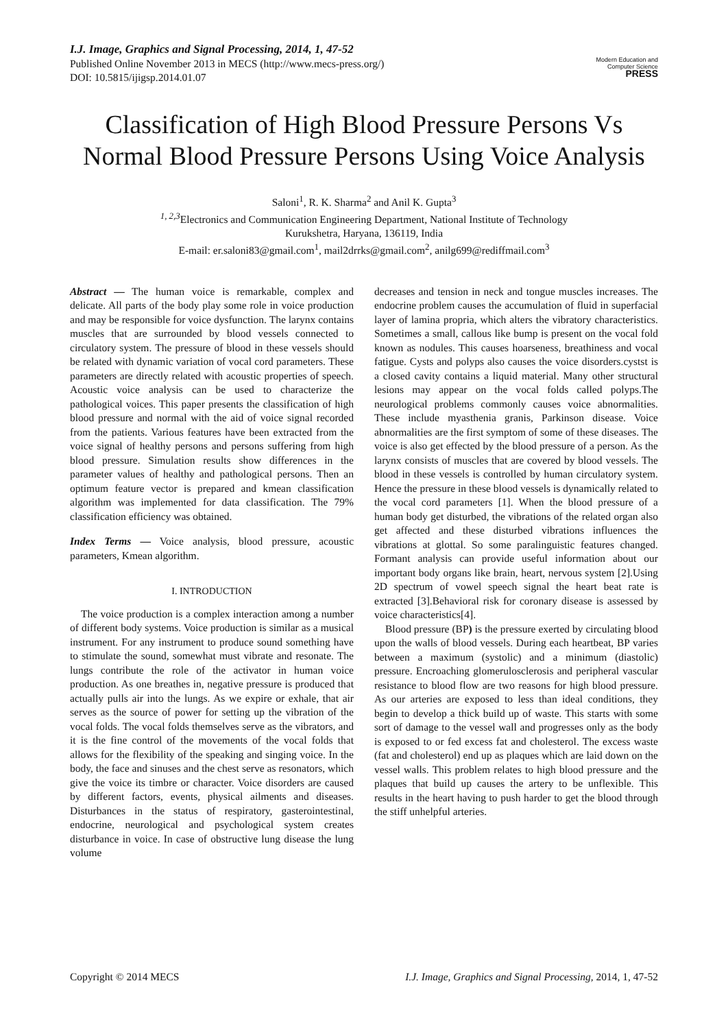I.J. Image, Graphics and Signal Processing, 2014, 1, 47-52
Published Online November 2013 in MECS (http://www.mecs-press.org/)
DOI: 10.5815/ijigsp.2014.01.07
Modern Education and Computer Science PRESS
Classification of High Blood Pressure Persons Vs Normal Blood Pressure Persons Using Voice Analysis
Saloni<sup>1</sup>, R. K. Sharma<sup>2</sup> and Anil K. Gupta<sup>3</sup>
<sup>1, 2,3</sup>Electronics and Communication Engineering Department, National Institute of Technology
Kurukshetra, Haryana, 136119, India
E-mail: er.saloni83@gmail.com<sup>1</sup>, mail2drrks@gmail.com<sup>2</sup>, anilg699@rediffmail.com<sup>3</sup>
Abstract — The human voice is remarkable, complex and delicate. All parts of the body play some role in voice production and may be responsible for voice dysfunction. The larynx contains muscles that are surrounded by blood vessels connected to circulatory system. The pressure of blood in these vessels should be related with dynamic variation of vocal cord parameters. These parameters are directly related with acoustic properties of speech. Acoustic voice analysis can be used to characterize the pathological voices. This paper presents the classification of high blood pressure and normal with the aid of voice signal recorded from the patients. Various features have been extracted from the voice signal of healthy persons and persons suffering from high blood pressure. Simulation results show differences in the parameter values of healthy and pathological persons. Then an optimum feature vector is prepared and kmean classification algorithm was implemented for data classification. The 79% classification efficiency was obtained.
Index Terms — Voice analysis, blood pressure, acoustic parameters, Kmean algorithm.
I. INTRODUCTION
The voice production is a complex interaction among a number of different body systems. Voice production is similar as a musical instrument. For any instrument to produce sound something have to stimulate the sound, somewhat must vibrate and resonate. The lungs contribute the role of the activator in human voice production. As one breathes in, negative pressure is produced that actually pulls air into the lungs. As we expire or exhale, that air serves as the source of power for setting up the vibration of the vocal folds. The vocal folds themselves serve as the vibrators, and it is the fine control of the movements of the vocal folds that allows for the flexibility of the speaking and singing voice. In the body, the face and sinuses and the chest serve as resonators, which give the voice its timbre or character. Voice disorders are caused by different factors, events, physical ailments and diseases. Disturbances in the status of respiratory, gasterointestinal, endocrine, neurological and psychological system creates disturbance in voice. In case of obstructive lung disease the lung volume
decreases and tension in neck and tongue muscles increases. The endocrine problem causes the accumulation of fluid in superfacial layer of lamina propria, which alters the vibratory characteristics. Sometimes a small, callous like bump is present on the vocal fold known as nodules. This causes hoarseness, breathiness and vocal fatigue. Cysts and polyps also causes the voice disorders.cystst is a closed cavity contains a liquid material. Many other structural lesions may appear on the vocal folds called polyps.The neurological problems commonly causes voice abnormalities. These include myasthenia granis, Parkinson disease. Voice abnormalities are the first symptom of some of these diseases. The voice is also get effected by the blood pressure of a person. As the larynx consists of muscles that are covered by blood vessels. The blood in these vessels is controlled by human circulatory system. Hence the pressure in these blood vessels is dynamically related to the vocal cord parameters [1]. When the blood pressure of a human body get disturbed, the vibrations of the related organ also get affected and these disturbed vibrations influences the vibrations at glottal. So some paralinguistic features changed. Formant analysis can provide useful information about our important body organs like brain, heart, nervous system [2].Using 2D spectrum of vowel speech signal the heart beat rate is extracted [3].Behavioral risk for coronary disease is assessed by voice characteristics[4].
Blood pressure (BP) is the pressure exerted by circulating blood upon the walls of blood vessels. During each heartbeat, BP varies between a maximum (systolic) and a minimum (diastolic) pressure. Encroaching glomerulosclerosis and peripheral vascular resistance to blood flow are two reasons for high blood pressure. As our arteries are exposed to less than ideal conditions, they begin to develop a thick build up of waste. This starts with some sort of damage to the vessel wall and progresses only as the body is exposed to or fed excess fat and cholesterol. The excess waste (fat and cholesterol) end up as plaques which are laid down on the vessel walls. This problem relates to high blood pressure and the plaques that build up causes the artery to be unflexible. This results in the heart having to push harder to get the blood through the stiff unhelpful arteries.
Copyright © 2014 MECS I.J. Image, Graphics and Signal Processing, 2014, 1, 47-52